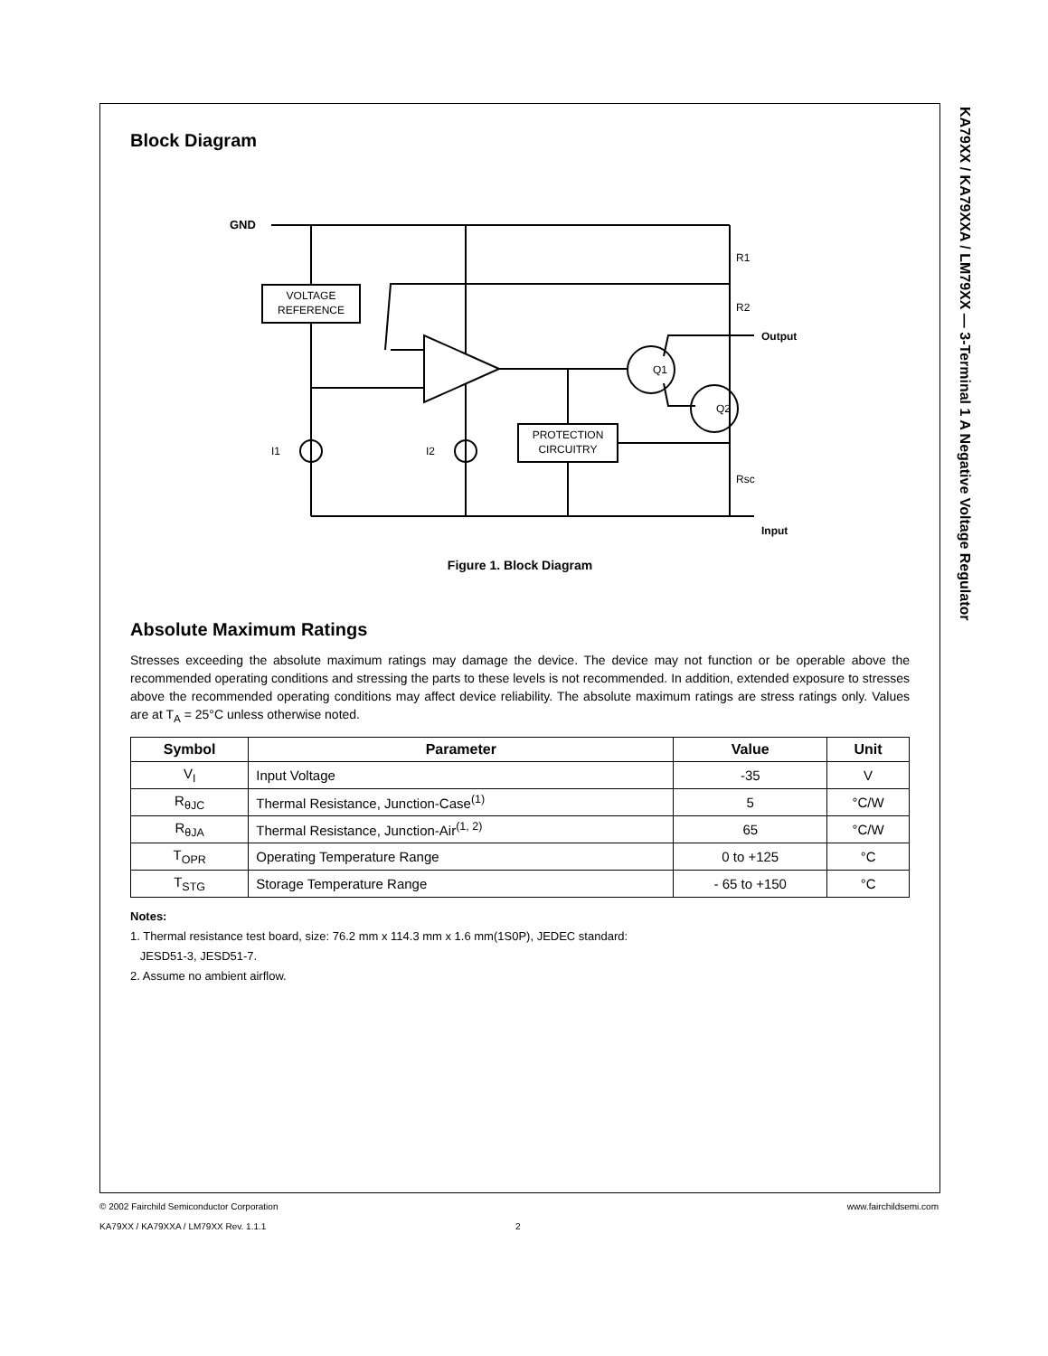KA79XX / KA79XXA / LM79XX — 3-Terminal 1 A Negative Voltage Regulator
Block Diagram
GND
VOLTAGE
REFERENCE
PROTECTION
CIRCUITRY
R1
R2
Rsc
Output
Input
Q1
Q2
I1
I2
Figure 1. Block Diagram
Absolute Maximum Ratings
Stresses exceeding the absolute maximum ratings may damage the device. The device may not function or be operable above the recommended operating conditions and stressing the parts to these levels is not recommended. In addition, extended exposure to stresses above the recommended operating conditions may affect device reliability. The absolute maximum ratings are stress ratings only. Values are at T<sub>A</sub> = 25°C unless otherwise noted.
| Symbol | Parameter | Value | Unit |
| --- | --- | --- | --- |
| V<sub>I</sub> | Input Voltage | -35 | V |
| R<sub>θJC</sub> | Thermal Resistance, Junction-Case<sup>(1)</sup> | 5 | °C/W |
| R<sub>θJA</sub> | Thermal Resistance, Junction-Air<sup>(1, 2)</sup> | 65 | °C/W |
| T<sub>OPR</sub> | Operating Temperature Range | 0 to +125 | °C |
| T<sub>STG</sub> | Storage Temperature Range | - 65 to +150 | °C |
Notes:
1. Thermal resistance test board, size: 76.2 mm x 114.3 mm x 1.6 mm(1S0P), JEDEC standard:
JESD51-3, JESD51-7.
2. Assume no ambient airflow.
© 2002 Fairchild Semiconductor Corporation www.fairchildsemi.com
KA79XX / KA79XXA / LM79XX Rev. 1.1.1 2